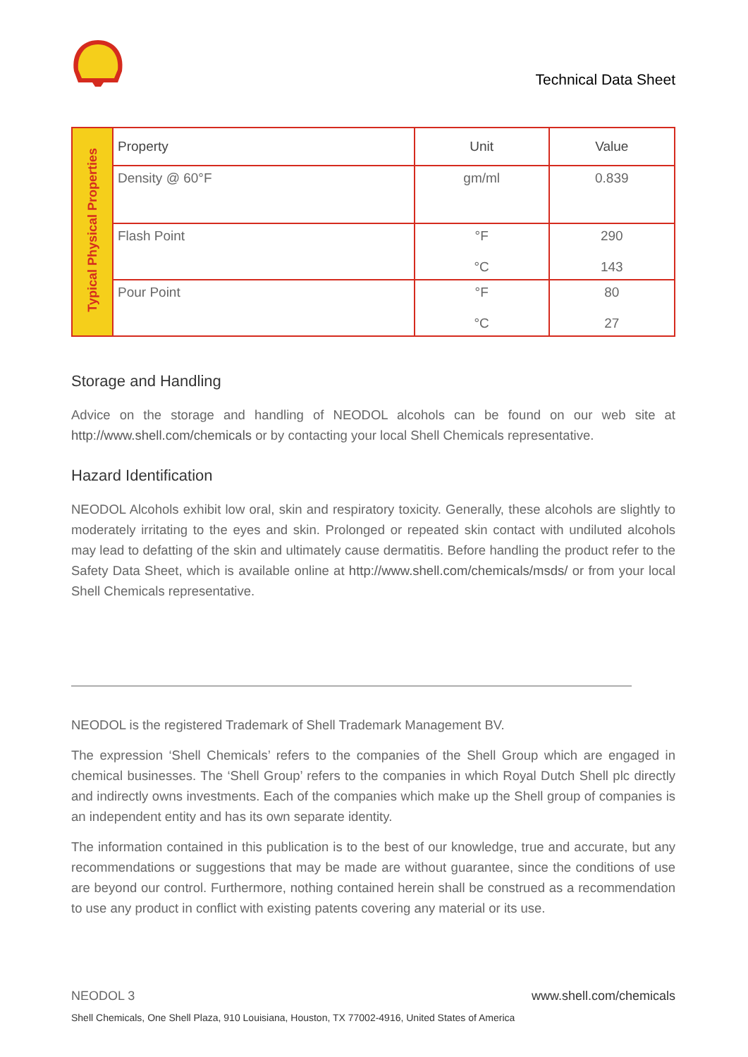Technical Data Sheet
| Typical Physical Properties | Property | Unit | Value |
| | Density @ 60°F | gm/ml | 0.839 |
| | Flash Point | °F °C | 290 143 |
| | Pour Point | °F °C | 80 27 |
Storage and Handling
Advice on the storage and handling of NEODOL alcohols can be found on our web site at http://www.shell.com/chemicals or by contacting your local Shell Chemicals representative.
Hazard Identification
NEODOL Alcohols exhibit low oral, skin and respiratory toxicity. Generally, these alcohols are slightly to moderately irritating to the eyes and skin. Prolonged or repeated skin contact with undiluted alcohols may lead to defatting of the skin and ultimately cause dermatitis. Before handling the product refer to the Safety Data Sheet, which is available online at http://www.shell.com/chemicals/msds/ or from your local Shell Chemicals representative.
NEODOL is the registered Trademark of Shell Trademark Management BV.
The expression ‘Shell Chemicals’ refers to the companies of the Shell Group which are engaged in chemical businesses. The ‘Shell Group’ refers to the companies in which Royal Dutch Shell plc directly and indirectly owns investments. Each of the companies which make up the Shell group of companies is an independent entity and has its own separate identity.
The information contained in this publication is to the best of our knowledge, true and accurate, but any recommendations or suggestions that may be made are without guarantee, since the conditions of use are beyond our control. Furthermore, nothing contained herein shall be construed as a recommendation to use any product in conflict with existing patents covering any material or its use.
NEODOL 3 www.shell.com/chemicals
Shell Chemicals, One Shell Plaza, 910 Louisiana, Houston, TX 77002-4916, United States of America